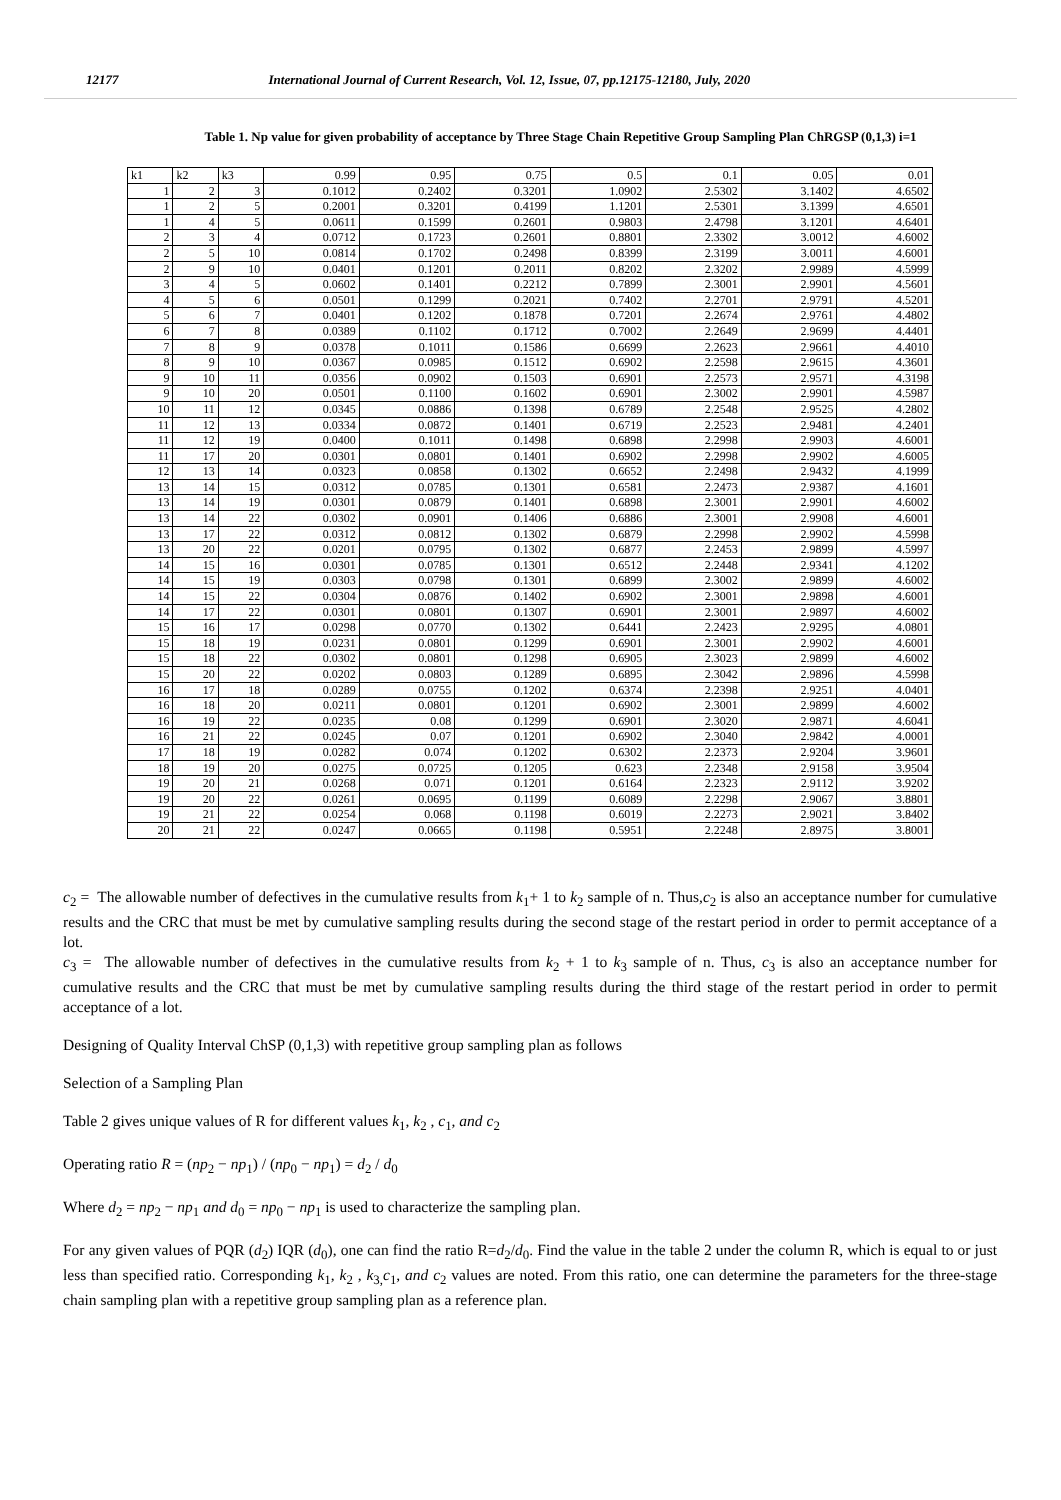12177 International Journal of Current Research, Vol. 12, Issue, 07, pp.12175-12180, July, 2020
Table 1. Np value for given probability of acceptance by Three Stage Chain Repetitive Group Sampling Plan ChRGSP (0,1,3) i=1
| k1 | k2 | k3 | 0.99 | 0.95 | 0.75 | 0.5 | 0.1 | 0.05 | 0.01 |
| 1 | 2 | 3 | 0.1012 | 0.2402 | 0.3201 | 1.0902 | 2.5302 | 3.1402 | 4.6502 |
| 1 | 2 | 5 | 0.2001 | 0.3201 | 0.4199 | 1.1201 | 2.5301 | 3.1399 | 4.6501 |
| 1 | 4 | 5 | 0.0611 | 0.1599 | 0.2601 | 0.9803 | 2.4798 | 3.1201 | 4.6401 |
| 2 | 3 | 4 | 0.0712 | 0.1723 | 0.2601 | 0.8801 | 2.3302 | 3.0012 | 4.6002 |
| 2 | 5 | 10 | 0.0814 | 0.1702 | 0.2498 | 0.8399 | 2.3199 | 3.0011 | 4.6001 |
| 2 | 9 | 10 | 0.0401 | 0.1201 | 0.2011 | 0.8202 | 2.3202 | 2.9989 | 4.5999 |
| 3 | 4 | 5 | 0.0602 | 0.1401 | 0.2212 | 0.7899 | 2.3001 | 2.9901 | 4.5601 |
| 4 | 5 | 6 | 0.0501 | 0.1299 | 0.2021 | 0.7402 | 2.2701 | 2.9791 | 4.5201 |
| 5 | 6 | 7 | 0.0401 | 0.1202 | 0.1878 | 0.7201 | 2.2674 | 2.9761 | 4.4802 |
| 6 | 7 | 8 | 0.0389 | 0.1102 | 0.1712 | 0.7002 | 2.2649 | 2.9699 | 4.4401 |
| 7 | 8 | 9 | 0.0378 | 0.1011 | 0.1586 | 0.6699 | 2.2623 | 2.9661 | 4.4010 |
| 8 | 9 | 10 | 0.0367 | 0.0985 | 0.1512 | 0.6902 | 2.2598 | 2.9615 | 4.3601 |
| 9 | 10 | 11 | 0.0356 | 0.0902 | 0.1503 | 0.6901 | 2.2573 | 2.9571 | 4.3198 |
| 9 | 10 | 20 | 0.0501 | 0.1100 | 0.1602 | 0.6901 | 2.3002 | 2.9901 | 4.5987 |
| 10 | 11 | 12 | 0.0345 | 0.0886 | 0.1398 | 0.6789 | 2.2548 | 2.9525 | 4.2802 |
| 11 | 12 | 13 | 0.0334 | 0.0872 | 0.1401 | 0.6719 | 2.2523 | 2.9481 | 4.2401 |
| 11 | 12 | 19 | 0.0400 | 0.1011 | 0.1498 | 0.6898 | 2.2998 | 2.9903 | 4.6001 |
| 11 | 17 | 20 | 0.0301 | 0.0801 | 0.1401 | 0.6902 | 2.2998 | 2.9902 | 4.6005 |
| 12 | 13 | 14 | 0.0323 | 0.0858 | 0.1302 | 0.6652 | 2.2498 | 2.9432 | 4.1999 |
| 13 | 14 | 15 | 0.0312 | 0.0785 | 0.1301 | 0.6581 | 2.2473 | 2.9387 | 4.1601 |
| 13 | 14 | 19 | 0.0301 | 0.0879 | 0.1401 | 0.6898 | 2.3001 | 2.9901 | 4.6002 |
| 13 | 14 | 22 | 0.0302 | 0.0901 | 0.1406 | 0.6886 | 2.3001 | 2.9908 | 4.6001 |
| 13 | 17 | 22 | 0.0312 | 0.0812 | 0.1302 | 0.6879 | 2.2998 | 2.9902 | 4.5998 |
| 13 | 20 | 22 | 0.0201 | 0.0795 | 0.1302 | 0.6877 | 2.2453 | 2.9899 | 4.5997 |
| 14 | 15 | 16 | 0.0301 | 0.0785 | 0.1301 | 0.6512 | 2.2448 | 2.9341 | 4.1202 |
| 14 | 15 | 19 | 0.0303 | 0.0798 | 0.1301 | 0.6899 | 2.3002 | 2.9899 | 4.6002 |
| 14 | 15 | 22 | 0.0304 | 0.0876 | 0.1402 | 0.6902 | 2.3001 | 2.9898 | 4.6001 |
| 14 | 17 | 22 | 0.0301 | 0.0801 | 0.1307 | 0.6901 | 2.3001 | 2.9897 | 4.6002 |
| 15 | 16 | 17 | 0.0298 | 0.0770 | 0.1302 | 0.6441 | 2.2423 | 2.9295 | 4.0801 |
| 15 | 18 | 19 | 0.0231 | 0.0801 | 0.1299 | 0.6901 | 2.3001 | 2.9902 | 4.6001 |
| 15 | 18 | 22 | 0.0302 | 0.0801 | 0.1298 | 0.6905 | 2.3023 | 2.9899 | 4.6002 |
| 15 | 20 | 22 | 0.0202 | 0.0803 | 0.1289 | 0.6895 | 2.3042 | 2.9896 | 4.5998 |
| 16 | 17 | 18 | 0.0289 | 0.0755 | 0.1202 | 0.6374 | 2.2398 | 2.9251 | 4.0401 |
| 16 | 18 | 20 | 0.0211 | 0.0801 | 0.1201 | 0.6902 | 2.3001 | 2.9899 | 4.6002 |
| 16 | 19 | 22 | 0.0235 | 0.08 | 0.1299 | 0.6901 | 2.3020 | 2.9871 | 4.6041 |
| 16 | 21 | 22 | 0.0245 | 0.07 | 0.1201 | 0.6902 | 2.3040 | 2.9842 | 4.0001 |
| 17 | 18 | 19 | 0.0282 | 0.074 | 0.1202 | 0.6302 | 2.2373 | 2.9204 | 3.9601 |
| 18 | 19 | 20 | 0.0275 | 0.0725 | 0.1205 | 0.623 | 2.2348 | 2.9158 | 3.9504 |
| 19 | 20 | 21 | 0.0268 | 0.071 | 0.1201 | 0.6164 | 2.2323 | 2.9112 | 3.9202 |
| 19 | 20 | 22 | 0.0261 | 0.0695 | 0.1199 | 0.6089 | 2.2298 | 2.9067 | 3.8801 |
| 19 | 21 | 22 | 0.0254 | 0.068 | 0.1198 | 0.6019 | 2.2273 | 2.9021 | 3.8402 |
| 20 | 21 | 22 | 0.0247 | 0.0665 | 0.1198 | 0.5951 | 2.2248 | 2.8975 | 3.8001 |
c<sub>2</sub> = The allowable number of defectives in the cumulative results from k<sub>1</sub>+ 1 to k<sub>2</sub> sample of n. Thus,c<sub>2</sub> is also an acceptance number for cumulative results and the CRC that must be met by cumulative sampling results during the second stage of the restart period in order to permit acceptance of a lot.
c<sub>3</sub> = The allowable number of defectives in the cumulative results from k<sub>2</sub> + 1 to k<sub>3</sub> sample of n. Thus, c<sub>3</sub> is also an acceptance number for cumulative results and the CRC that must be met by cumulative sampling results during the third stage of the restart period in order to permit acceptance of a lot.
Designing of Quality Interval ChSP (0,1,3) with repetitive group sampling plan as follows
Selection of a Sampling Plan
Table 2 gives unique values of R for different values k<sub>1</sub>, k<sub>2</sub> , c<sub>1</sub>, and c<sub>2</sub>
Operating ratio R = (np<sub>2</sub> − np<sub>1</sub>) / (np<sub>0</sub> − np<sub>1</sub>) = d<sub>2</sub> / d<sub>0</sub>
Where d<sub>2</sub> = np<sub>2</sub> − np<sub>1</sub> and d<sub>0</sub> = np<sub>0</sub> − np<sub>1</sub> is used to characterize the sampling plan.
For any given values of PQR (d<sub>2</sub>) IQR (d<sub>0</sub>), one can find the ratio R=d<sub>2</sub>/d<sub>0</sub>. Find the value in the table 2 under the column R, which is equal to or just less than specified ratio. Corresponding k<sub>1</sub>, k<sub>2</sub> , k<sub>3,</sub>c<sub>1</sub>, and c<sub>2</sub> values are noted. From this ratio, one can determine the parameters for the three-stage chain sampling plan with a repetitive group sampling plan as a reference plan.